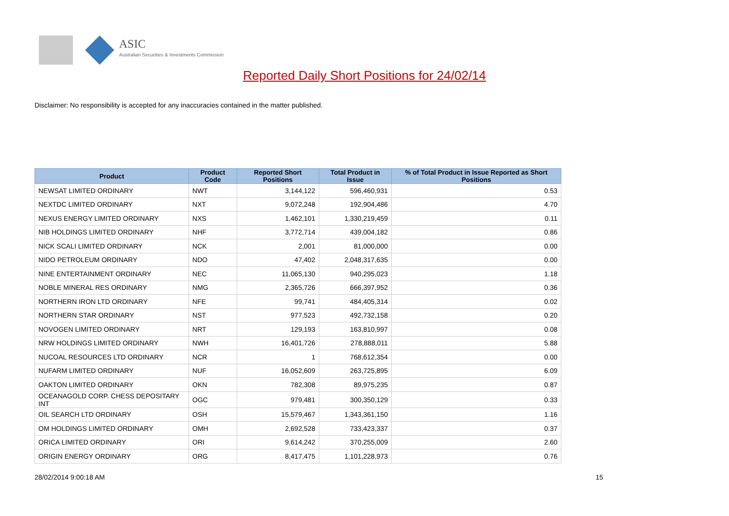ASIC
Australian Securities & Investments Commission
Reported Daily Short Positions for 24/02/14
Disclaimer: No responsibility is accepted for any inaccuracies contained in the matter published.
| Product | Product Code | Reported Short Positions | Total Product in Issue | % of Total Product in Issue Reported as Short Positions |
| --- | --- | --- | --- | --- |
| NEWSAT LIMITED ORDINARY | NWT | 3,144,122 | 596,460,931 | 0.53 |
| NEXTDC LIMITED ORDINARY | NXT | 9,072,248 | 192,904,486 | 4.70 |
| NEXUS ENERGY LIMITED ORDINARY | NXS | 1,462,101 | 1,330,219,459 | 0.11 |
| NIB HOLDINGS LIMITED ORDINARY | NHF | 3,772,714 | 439,004,182 | 0.86 |
| NICK SCALI LIMITED ORDINARY | NCK | 2,001 | 81,000,000 | 0.00 |
| NIDO PETROLEUM ORDINARY | NDO | 47,402 | 2,048,317,635 | 0.00 |
| NINE ENTERTAINMENT ORDINARY | NEC | 11,065,130 | 940,295,023 | 1.18 |
| NOBLE MINERAL RES ORDINARY | NMG | 2,365,726 | 666,397,952 | 0.36 |
| NORTHERN IRON LTD ORDINARY | NFE | 99,741 | 484,405,314 | 0.02 |
| NORTHERN STAR ORDINARY | NST | 977,523 | 492,732,158 | 0.20 |
| NOVOGEN LIMITED ORDINARY | NRT | 129,193 | 163,810,997 | 0.08 |
| NRW HOLDINGS LIMITED ORDINARY | NWH | 16,401,726 | 278,888,011 | 5.88 |
| NUCOAL RESOURCES LTD ORDINARY | NCR | 1 | 768,612,354 | 0.00 |
| NUFARM LIMITED ORDINARY | NUF | 16,052,609 | 263,725,895 | 6.09 |
| OAKTON LIMITED ORDINARY | OKN | 782,308 | 89,975,235 | 0.87 |
| OCEANAGOLD CORP. CHESS DEPOSITARY INT | OGC | 979,481 | 300,350,129 | 0.33 |
| OIL SEARCH LTD ORDINARY | OSH | 15,579,467 | 1,343,361,150 | 1.16 |
| OM HOLDINGS LIMITED ORDINARY | OMH | 2,692,528 | 733,423,337 | 0.37 |
| ORICA LIMITED ORDINARY | ORI | 9,614,242 | 370,255,009 | 2.60 |
| ORIGIN ENERGY ORDINARY | ORG | 8,417,475 | 1,101,228,973 | 0.76 |
28/02/2014 9:00:18 AM 15